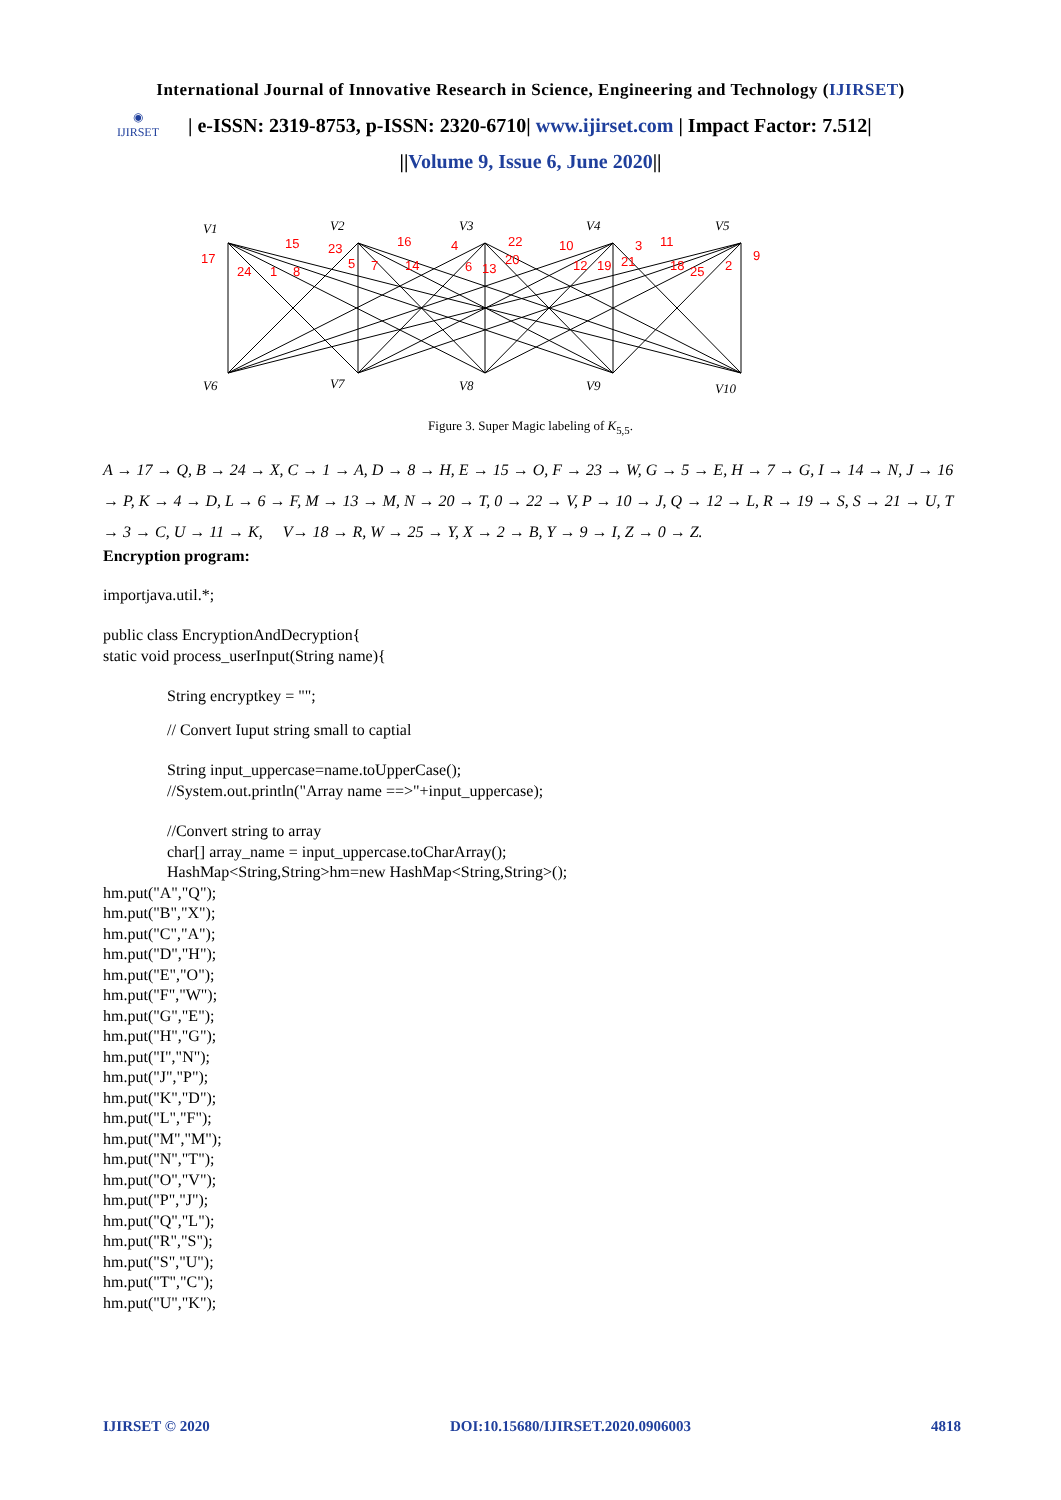International Journal of Innovative Research in Science, Engineering and Technology (IJIRSET)
◉
IJIRSET
| e-ISSN: 2319-8753, p-ISSN: 2320-6710| www.ijirset.com | Impact Factor: 7.512|
||Volume 9, Issue 6, June 2020||
V1
V2
V3
V4
V5
V6
V7
V8
V9
V10
17
24
1
8
15
23
5
7
16
14
4
6
13
22
20
10
12
19
21
3
11
18
25
2
9
Figure 3. Super Magic labeling of K<sub>5,5</sub>.
A → 17 → Q, B → 24 → X, C → 1 → A, D → 8 → H, E → 15 → O, F → 23 → W, G → 5 → E, H → 7 → G, I → 14 → N, J → 16 → P, K → 4 → D, L → 6 → F, M → 13 → M, N → 20 → T, 0 → 22 → V, P → 10 → J, Q → 12 → L, R → 19 → S, S → 21 → U, T → 3 → C, U → 11 → K, V→ 18 → R, W → 25 → Y, X → 2 → B, Y → 9 → I, Z → 0 → Z.
Encryption program:
importjava.util.*;
public class EncryptionAndDecryption{
static void process_userInput(String name){
String encryptkey = "";
// Convert Iuput string small to captial
String input_uppercase=name.toUpperCase();
//System.out.println("Array name ==>"+input_uppercase);
//Convert string to array
char[] array_name = input_uppercase.toCharArray();
HashMap<String,String>hm=new HashMap<String,String>();
hm.put("A","Q");
hm.put("B","X");
hm.put("C","A");
hm.put("D","H");
hm.put("E","O");
hm.put("F","W");
hm.put("G","E");
hm.put("H","G");
hm.put("I","N");
hm.put("J","P");
hm.put("K","D");
hm.put("L","F");
hm.put("M","M");
hm.put("N","T");
hm.put("O","V");
hm.put("P","J");
hm.put("Q","L");
hm.put("R","S");
hm.put("S","U");
hm.put("T","C");
hm.put("U","K");
IJIRSET © 2020 DOI:10.15680/IJIRSET.2020.0906003 4818